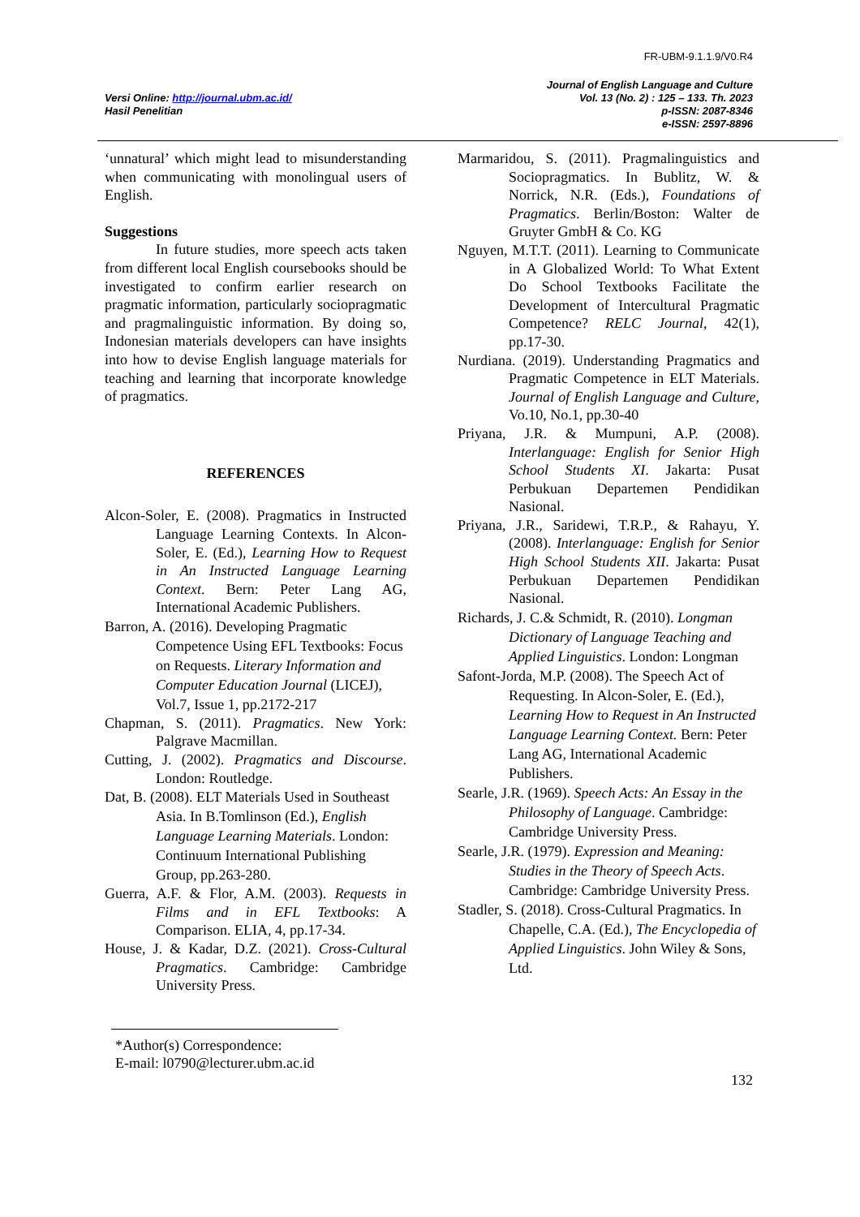FR-UBM-9.1.1.9/V0.R4
Versi Online: http://journal.ubm.ac.id/
Hasil Penelitian
Journal of English Language and Culture
Vol. 13 (No. 2) : 125 – 133. Th. 2023
p-ISSN: 2087-8346
e-ISSN: 2597-8896
‘unnatural’ which might lead to misunderstanding when communicating with monolingual users of English.
Suggestions
In future studies, more speech acts taken from different local English coursebooks should be investigated to confirm earlier research on pragmatic information, particularly sociopragmatic and pragmalinguistic information. By doing so, Indonesian materials developers can have insights into how to devise English language materials for teaching and learning that incorporate knowledge of pragmatics.
REFERENCES
Alcon-Soler, E. (2008). Pragmatics in Instructed Language Learning Contexts. In Alcon-Soler, E. (Ed.), Learning How to Request in An Instructed Language Learning Context. Bern: Peter Lang AG, International Academic Publishers.
Barron, A. (2016). Developing Pragmatic Competence Using EFL Textbooks: Focus on Requests. Literary Information and Computer Education Journal (LICEJ), Vol.7, Issue 1, pp.2172-217
Chapman, S. (2011). Pragmatics. New York: Palgrave Macmillan.
Cutting, J. (2002). Pragmatics and Discourse. London: Routledge.
Dat, B. (2008). ELT Materials Used in Southeast Asia. In B.Tomlinson (Ed.), English Language Learning Materials. London: Continuum International Publishing Group, pp.263-280.
Guerra, A.F. & Flor, A.M. (2003). Requests in Films and in EFL Textbooks: A Comparison. ELIA, 4, pp.17-34.
House, J. & Kadar, D.Z. (2021). Cross-Cultural Pragmatics. Cambridge: Cambridge University Press.
Marmaridou, S. (2011). Pragmalinguistics and Sociopragmatics. In Bublitz, W. & Norrick, N.R. (Eds.), Foundations of Pragmatics. Berlin/Boston: Walter de Gruyter GmbH & Co. KG
Nguyen, M.T.T. (2011). Learning to Communicate in A Globalized World: To What Extent Do School Textbooks Facilitate the Development of Intercultural Pragmatic Competence? RELC Journal, 42(1), pp.17-30.
Nurdiana. (2019). Understanding Pragmatics and Pragmatic Competence in ELT Materials. Journal of English Language and Culture, Vo.10, No.1, pp.30-40
Priyana, J.R. & Mumpuni, A.P. (2008). Interlanguage: English for Senior High School Students XI. Jakarta: Pusat Perbukuan Departemen Pendidikan Nasional.
Priyana, J.R., Saridewi, T.R.P., & Rahayu, Y. (2008). Interlanguage: English for Senior High School Students XII. Jakarta: Pusat Perbukuan Departemen Pendidikan Nasional.
Richards, J. C.& Schmidt, R. (2010). Longman Dictionary of Language Teaching and Applied Linguistics. London: Longman
Safont-Jorda, M.P. (2008). The Speech Act of Requesting. In Alcon-Soler, E. (Ed.), Learning How to Request in An Instructed Language Learning Context. Bern: Peter Lang AG, International Academic Publishers.
Searle, J.R. (1969). Speech Acts: An Essay in the Philosophy of Language. Cambridge: Cambridge University Press.
Searle, J.R. (1979). Expression and Meaning: Studies in the Theory of Speech Acts. Cambridge: Cambridge University Press.
Stadler, S. (2018). Cross-Cultural Pragmatics. In Chapelle, C.A. (Ed.), The Encyclopedia of Applied Linguistics. John Wiley & Sons, Ltd.
*Author(s) Correspondence:
E-mail: l0790@lecturer.ubm.ac.id
132